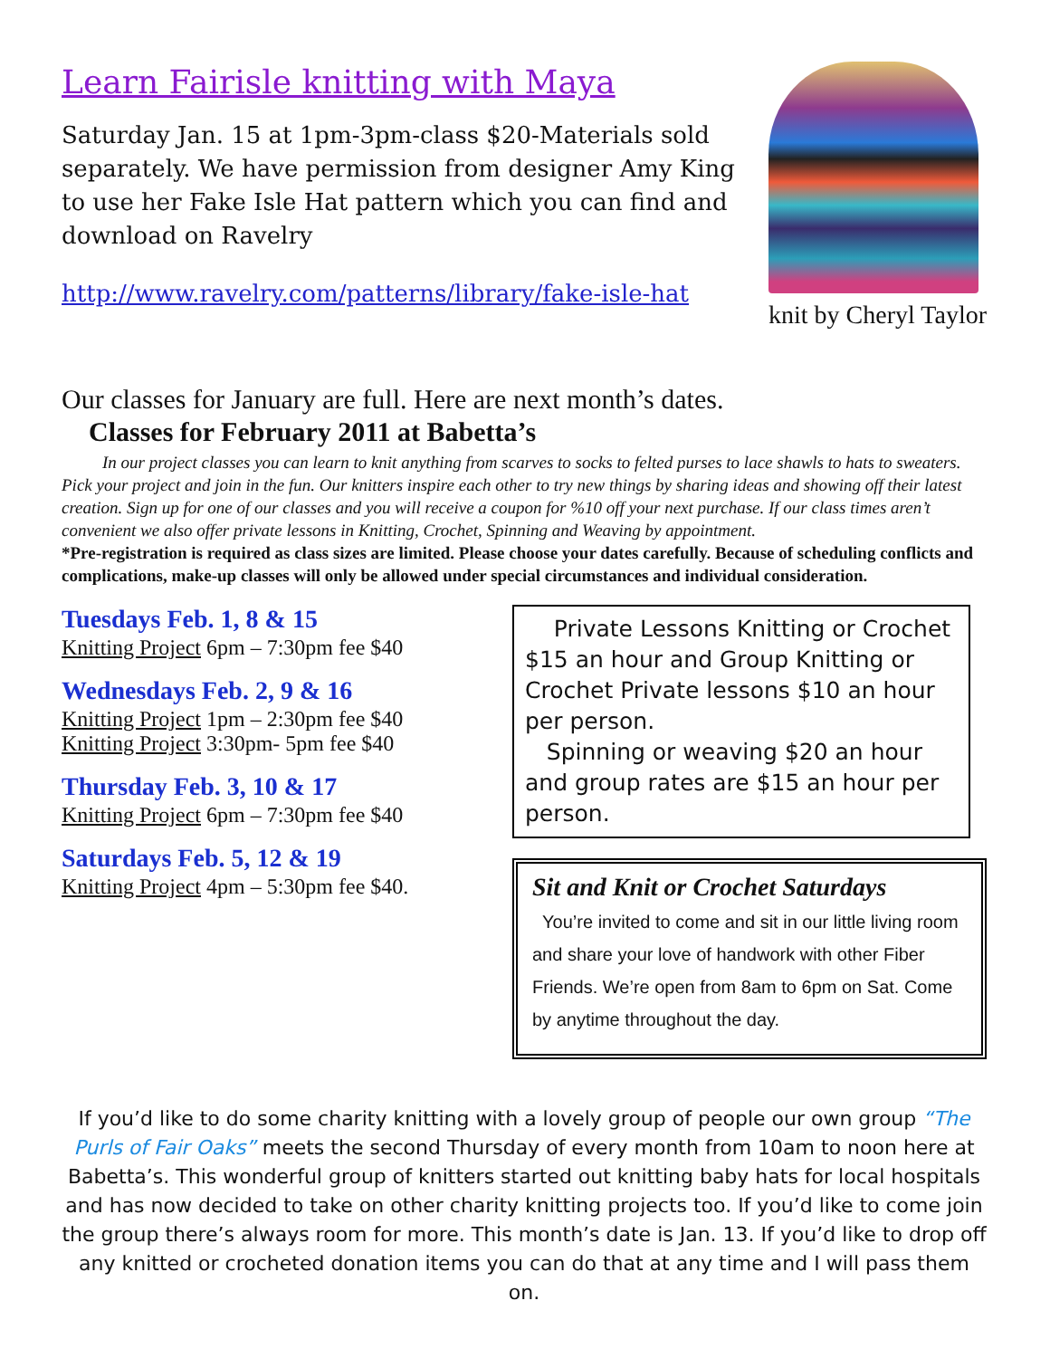Learn Fairisle knitting with Maya
Saturday Jan. 15 at 1pm-3pm-class $20-Materials sold separately. We have permission from designer Amy King to use her Fake Isle Hat pattern which you can find and download on Ravelry
http://www.ravelry.com/patterns/library/fake-isle-hat
knit by Cheryl Taylor
Our classes for January are full. Here are next month’s dates.
Classes for February 2011 at Babetta’s
In our project classes you can learn to knit anything from scarves to socks to felted purses to lace shawls to hats to sweaters. Pick your project and join in the fun. Our knitters inspire each other to try new things by sharing ideas and showing off their latest creation. Sign up for one of our classes and you will receive a coupon for %10 off your next purchase. If our class times aren’t convenient we also offer private lessons in Knitting, Crochet, Spinning and Weaving by appointment.
*Pre-registration is required as class sizes are limited. Please choose your dates carefully. Because of scheduling conflicts and complications, make-up classes will only be allowed under special circumstances and individual consideration.
Tuesdays Feb. 1, 8 & 15
Knitting Project 6pm – 7:30pm fee $40
Wednesdays Feb. 2, 9 & 16
Knitting Project 1pm – 2:30pm fee $40
Knitting Project 3:30pm- 5pm fee $40
Thursday Feb. 3, 10 & 17
Knitting Project 6pm – 7:30pm fee $40
Saturdays Feb. 5, 12 & 19
Knitting Project 4pm – 5:30pm fee $40.
Private Lessons Knitting or Crochet $15 an hour and Group Knitting or Crochet Private lessons $10 an hour per person.
Spinning or weaving $20 an hour and group rates are $15 an hour per person.
Sit and Knit or Crochet Saturdays
You’re invited to come and sit in our little living room and share your love of handwork with other Fiber Friends. We’re open from 8am to 6pm on Sat. Come by anytime throughout the day.
If you’d like to do some charity knitting with a lovely group of people our own group “The Purls of Fair Oaks” meets the second Thursday of every month from 10am to noon here at Babetta’s. This wonderful group of knitters started out knitting baby hats for local hospitals and has now decided to take on other charity knitting projects too. If you’d like to come join the group there’s always room for more. This month’s date is Jan. 13. If you’d like to drop off any knitted or crocheted donation items you can do that at any time and I will pass them on.